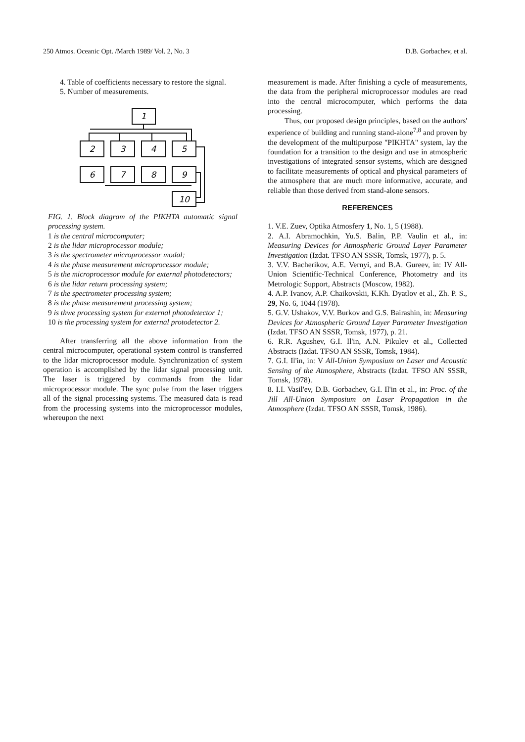250 Atmos. Oceanic Opt. /March 1989/ Vol. 2, No. 3 D.B. Gorbachev, et al.
4. Table of coefficients necessary to restore the signal.
5. Number of measurements.
1
2
3
4
5
6
7
8
9
10
FIG. 1. Block diagram of the PIKHTA automatic signal processing system.
1 is the central microcomputer;
2 is the lidar microprocessor module;
3 is the spectrometer microprocessor modal;
4 is the phase measurement microprocessor module;
5 is the microprocessor module for external photodetectors;
6 is the lidar return processing system;
7 is the spectrometer processing system;
8 is the phase measurement processing system;
9 is thwe processing system for external photodetector 1;
10 is the processing system for external protodetector 2.
After transferring all the above information from the central microcomputer, operational system control is transferred to the lidar microprocessor module. Synchronization of system operation is accomplished by the lidar signal processing unit. The laser is triggered by commands from the lidar microprocessor module. The sync pulse from the laser triggers all of the signal processing systems. The measured data is read from the processing systems into the microprocessor modules, whereupon the next
measurement is made. After finishing a cycle of measurements, the data from the peripheral microprocessor modules are read into the central microcomputer, which performs the data processing.
Thus, our proposed design principles, based on the authors' experience of building and running stand-alone<sup>7,8</sup> and proven by the development of the multipurpose "PIKHTA" system, lay the foundation for a transition to the design and use in atmospheric investigations of integrated sensor systems, which are designed to facilitate measurements of optical and physical parameters of the atmosphere that are much more informative, accurate, and reliable than those derived from stand-alone sensors.
REFERENCES
1. V.E. Zuev, Optika Atmosfery 1, No. 1, 5 (1988).
2. A.I. Abramochkin, Yu.S. Balin, P.P. Vaulin et al., in: Measuring Devices for Atmospheric Ground Layer Parameter Investigation (Izdat. TFSO AN SSSR, Tomsk, 1977), p. 5.
3. V.V. Bacherikov, A.E. Vernyi, and B.A. Gureev, in: IV All-Union Scientific-Technical Conference, Photometry and its Metrologic Support, Abstracts (Moscow, 1982).
4. A.P. Ivanov, A.P. Chaikovskii, K.Kh. Dyatlov et al., Zh. P. S., 29, No. 6, 1044 (1978).
5. G.V. Ushakov, V.V. Burkov and G.S. Bairashin, in: Measuring Devices for Atmospheric Ground Layer Parameter Investigation (Izdat. TFSO AN SSSR, Tomsk, 1977), p. 21.
6. R.R. Agushev, G.I. Il'in, A.N. Pikulev et al., Collected Abstracts (Izdat. TFSO AN SSSR, Tomsk, 1984).
7. G.I. Il'in, in: V All-Union Symposium on Laser and Acoustic Sensing of the Atmosphere, Abstracts (Izdat. TFSO AN SSSR, Tomsk, 1978).
8. I.I. Vasil'ev, D.B. Gorbachev, G.I. Il'in et al., in: Proc. of the Jill All-Union Symposium on Laser Propagation in the Atmosphere (Izdat. TFSO AN SSSR, Tomsk, 1986).